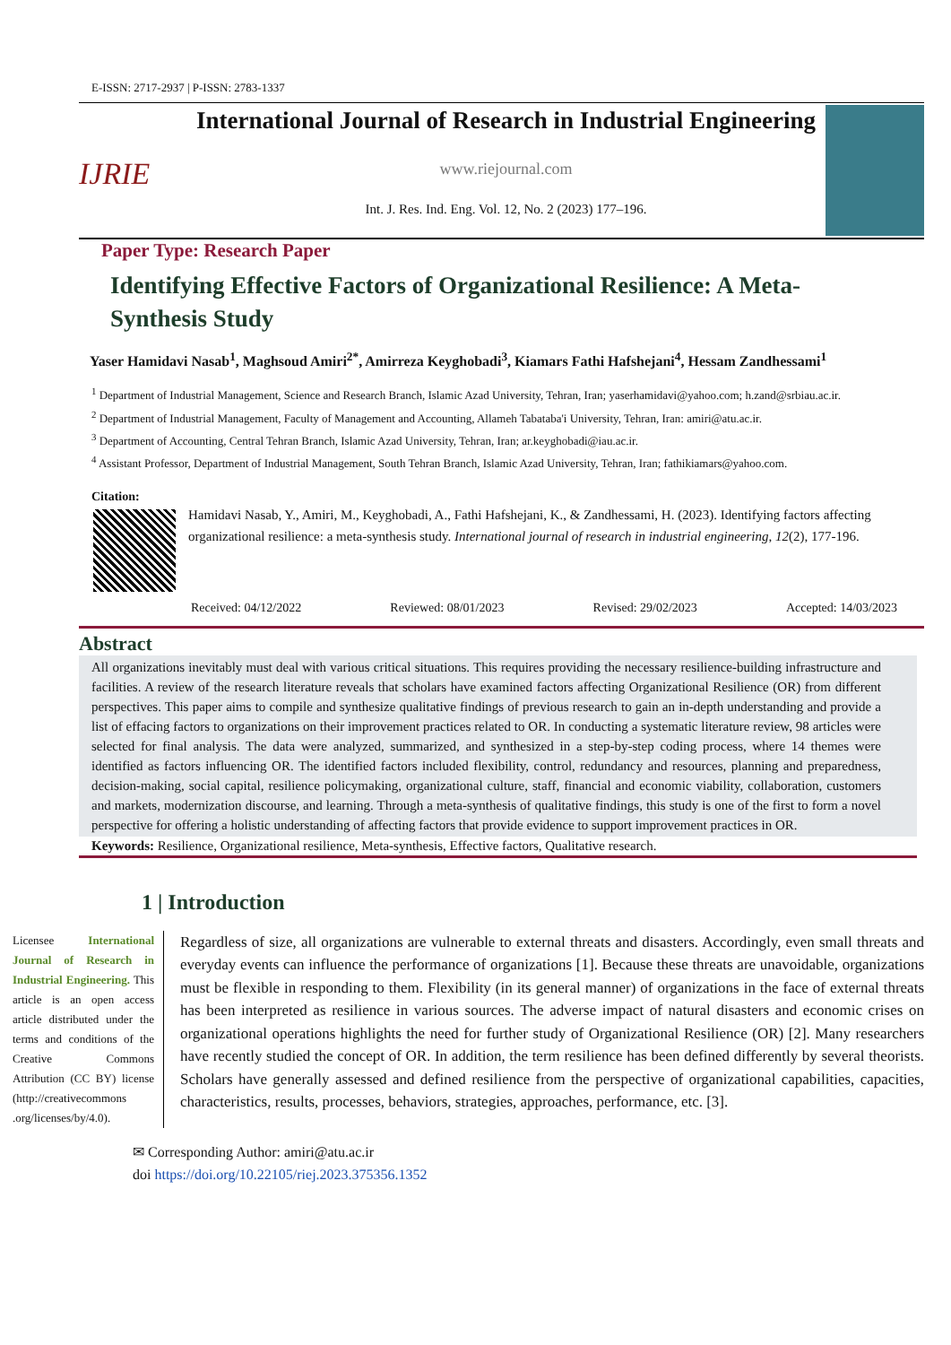E-ISSN: 2717-2937 | P-ISSN: 2783-1337
IJRIE
International Journal of Research in Industrial Engineering
www.riejournal.com
Int. J. Res. Ind. Eng. Vol. 12, No. 2 (2023) 177–196.
Paper Type: Research Paper
Identifying Effective Factors of Organizational Resilience: A Meta-Synthesis Study
Yaser Hamidavi Nasab<sup>1</sup>, Maghsoud Amiri<sup>2*</sup>, Amirreza Keyghobadi<sup>3</sup>, Kiamars Fathi Hafshejani<sup>4</sup>, Hessam Zandhessami<sup>1</sup>
<sup>1</sup> Department of Industrial Management, Science and Research Branch, Islamic Azad University, Tehran, Iran; yaserhamidavi@yahoo.com; h.zand@srbiau.ac.ir.
<sup>2</sup> Department of Industrial Management, Faculty of Management and Accounting, Allameh Tabataba'i University, Tehran, Iran: amiri@atu.ac.ir.
<sup>3</sup> Department of Accounting, Central Tehran Branch, Islamic Azad University, Tehran, Iran; ar.keyghobadi@iau.ac.ir.
<sup>4</sup> Assistant Professor, Department of Industrial Management, South Tehran Branch, Islamic Azad University, Tehran, Iran; fathikiamars@yahoo.com.
Citation:
Hamidavi Nasab, Y., Amiri, M., Keyghobadi, A., Fathi Hafshejani, K., & Zandhessami, H. (2023). Identifying factors affecting organizational resilience: a meta-synthesis study. International journal of research in industrial engineering, 12(2), 177-196.
Received: 04/12/2022 Reviewed: 08/01/2023 Revised: 29/02/2023 Accepted: 14/03/2023
Abstract
All organizations inevitably must deal with various critical situations. This requires providing the necessary resilience-building infrastructure and facilities. A review of the research literature reveals that scholars have examined factors affecting Organizational Resilience (OR) from different perspectives. This paper aims to compile and synthesize qualitative findings of previous research to gain an in-depth understanding and provide a list of effacing factors to organizations on their improvement practices related to OR. In conducting a systematic literature review, 98 articles were selected for final analysis. The data were analyzed, summarized, and synthesized in a step-by-step coding process, where 14 themes were identified as factors influencing OR. The identified factors included flexibility, control, redundancy and resources, planning and preparedness, decision-making, social capital, resilience policymaking, organizational culture, staff, financial and economic viability, collaboration, customers and markets, modernization discourse, and learning. Through a meta-synthesis of qualitative findings, this study is one of the first to form a novel perspective for offering a holistic understanding of affecting factors that provide evidence to support improvement practices in OR.
Keywords: Resilience, Organizational resilience, Meta-synthesis, Effective factors, Qualitative research.
1 | Introduction
Licensee International Journal of Research in Industrial Engineering. This article is an open access article distributed under the terms and conditions of the Creative Commons Attribution (CC BY) license (http://creativecommons .org/licenses/by/4.0).
Regardless of size, all organizations are vulnerable to external threats and disasters. Accordingly, even small threats and everyday events can influence the performance of organizations [1]. Because these threats are unavoidable, organizations must be flexible in responding to them. Flexibility (in its general manner) of organizations in the face of external threats has been interpreted as resilience in various sources. The adverse impact of natural disasters and economic crises on organizational operations highlights the need for further study of Organizational Resilience (OR) [2]. Many researchers have recently studied the concept of OR. In addition, the term resilience has been defined differently by several theorists. Scholars have generally assessed and defined resilience from the perspective of organizational capabilities, capacities, characteristics, results, processes, behaviors, strategies, approaches, performance, etc. [3].
✉ Corresponding Author: amiri@atu.ac.ir
doi https://doi.org/10.22105/riej.2023.375356.1352